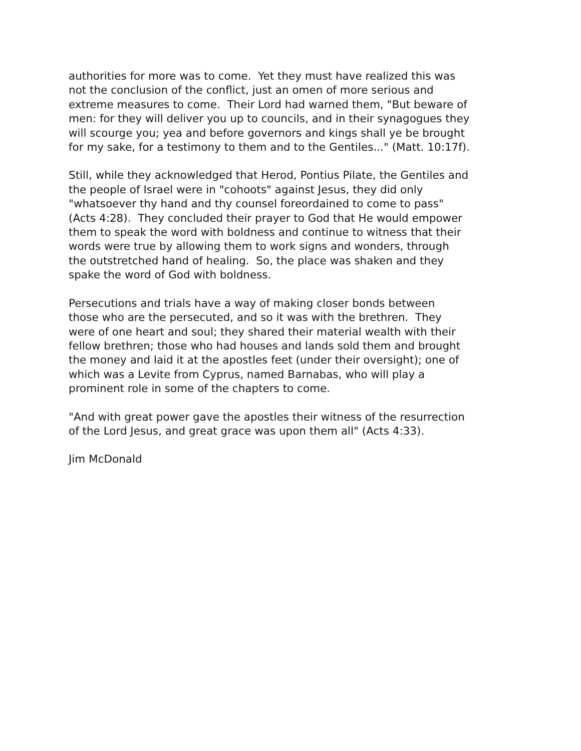authorities for more was to come. Yet they must have realized this was
not the conclusion of the conflict, just an omen of more serious and
extreme measures to come. Their Lord had warned them, "But beware of
men: for they will deliver you up to councils, and in their synagogues they
will scourge you; yea and before governors and kings shall ye be brought
for my sake, for a testimony to them and to the Gentiles..." (Matt. 10:17f).
Still, while they acknowledged that Herod, Pontius Pilate, the Gentiles and
the people of Israel were in "cohoots" against Jesus, they did only
"whatsoever thy hand and thy counsel foreordained to come to pass"
(Acts 4:28). They concluded their prayer to God that He would empower
them to speak the word with boldness and continue to witness that their
words were true by allowing them to work signs and wonders, through
the outstretched hand of healing. So, the place was shaken and they
spake the word of God with boldness.
Persecutions and trials have a way of making closer bonds between
those who are the persecuted, and so it was with the brethren. They
were of one heart and soul; they shared their material wealth with their
fellow brethren; those who had houses and lands sold them and brought
the money and laid it at the apostles feet (under their oversight); one of
which was a Levite from Cyprus, named Barnabas, who will play a
prominent role in some of the chapters to come.
"And with great power gave the apostles their witness of the resurrection
of the Lord Jesus, and great grace was upon them all" (Acts 4:33).
Jim McDonald